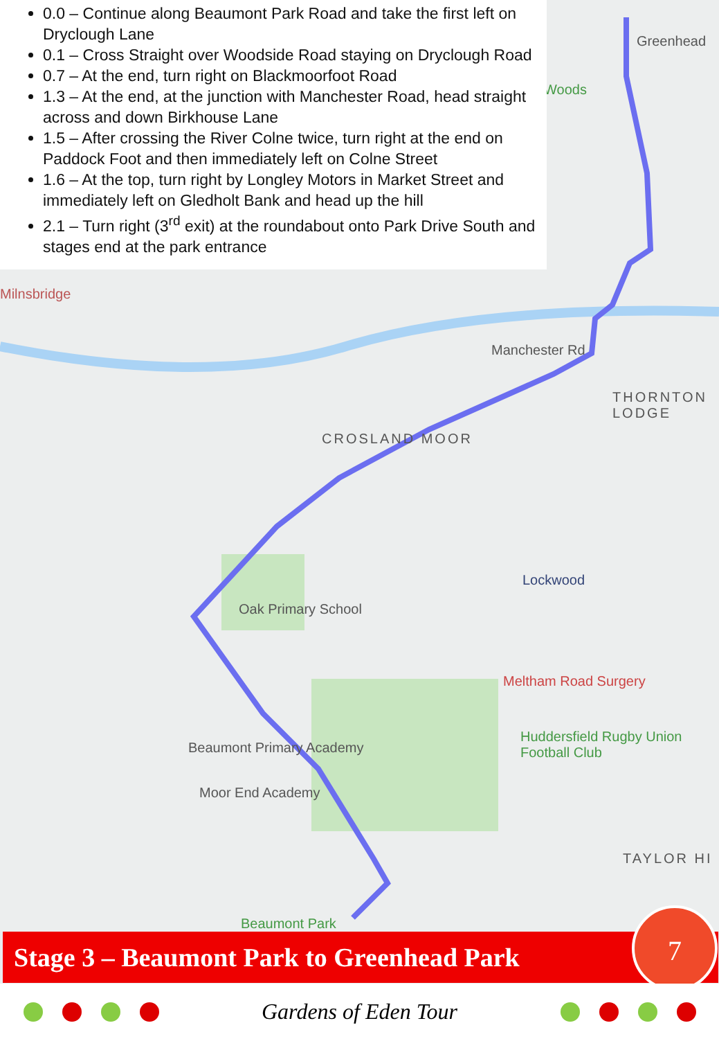Milnsbridge
CROSLAND MOOR
THORNTON LODGE
Oak Primary School
Lockwood
Meltham Road Surgery
Huddersfield Rugby Union Football Club
Beaumont Primary Academy
Moor End Academy
Beaumont Park
Woods
Greenhead
Manchester Rd
TAYLOR HI
0.0 – Continue along Beaumont Park Road and take the first left on Dryclough Lane
0.1 – Cross Straight over Woodside Road staying on Dryclough Road
0.7 – At the end, turn right on Blackmoorfoot Road
1.3 – At the end, at the junction with Manchester Road, head straight across and down Birkhouse Lane
1.5 – After crossing the River Colne twice, turn right at the end on Paddock Foot and then immediately left on Colne Street
1.6 – At the top, turn right by Longley Motors in Market Street and immediately left on Gledholt Bank and head up the hill
2.1 – Turn right (3<sup>rd</sup> exit) at the roundabout onto Park Drive South and stages end at the park entrance
Stage 3 – Beaumont Park to Greenhead Park
7
Gardens of Eden Tour